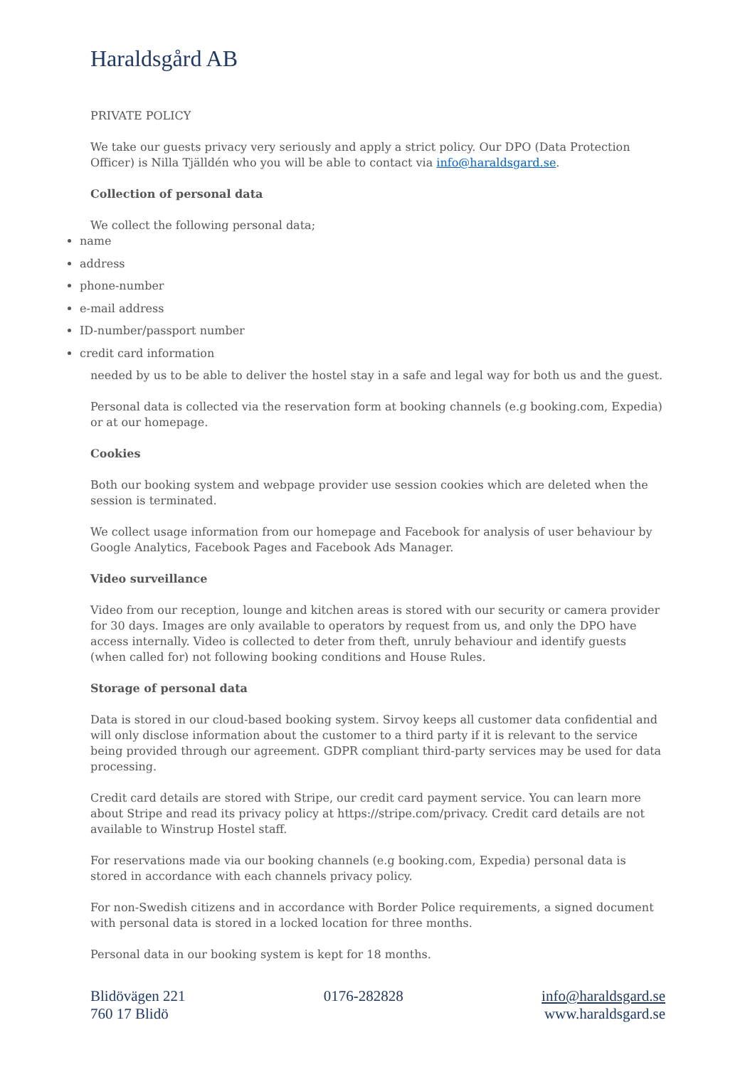Haraldsgård AB
PRIVATE POLICY
We take our guests privacy very seriously and apply a strict policy. Our DPO (Data Protection Officer) is Nilla Tjälldén who you will be able to contact via info@haraldsgard.se.
Collection of personal data
We collect the following personal data;
name
address
phone-number
e-mail address
ID-number/passport number
credit card information
needed by us to be able to deliver the hostel stay in a safe and legal way for both us and the guest.
Personal data is collected via the reservation form at booking channels (e.g booking.com, Expedia) or at our homepage.
Cookies
Both our booking system and webpage provider use session cookies which are deleted when the session is terminated.
We collect usage information from our homepage and Facebook for analysis of user behaviour by Google Analytics, Facebook Pages and Facebook Ads Manager.
Video surveillance
Video from our reception, lounge and kitchen areas is stored with our security or camera provider for 30 days. Images are only available to operators by request from us, and only the DPO have access internally. Video is collected to deter from theft, unruly behaviour and identify guests (when called for) not following booking conditions and House Rules.
Storage of personal data
Data is stored in our cloud-based booking system. Sirvoy keeps all customer data confidential and will only disclose information about the customer to a third party if it is relevant to the service being provided through our agreement. GDPR compliant third-party services may be used for data processing.
Credit card details are stored with Stripe, our credit card payment service. You can learn more about Stripe and read its privacy policy at https://stripe.com/privacy. Credit card details are not available to Winstrup Hostel staff.
For reservations made via our booking channels (e.g booking.com, Expedia) personal data is stored in accordance with each channels privacy policy.
For non-Swedish citizens and in accordance with Border Police requirements, a signed document with personal data is stored in a locked location for three months.
Personal data in our booking system is kept for 18 months.
Blidövägen 221
760 17 Blidö
0176-282828 info@haraldsgard.se
www.haraldsgard.se